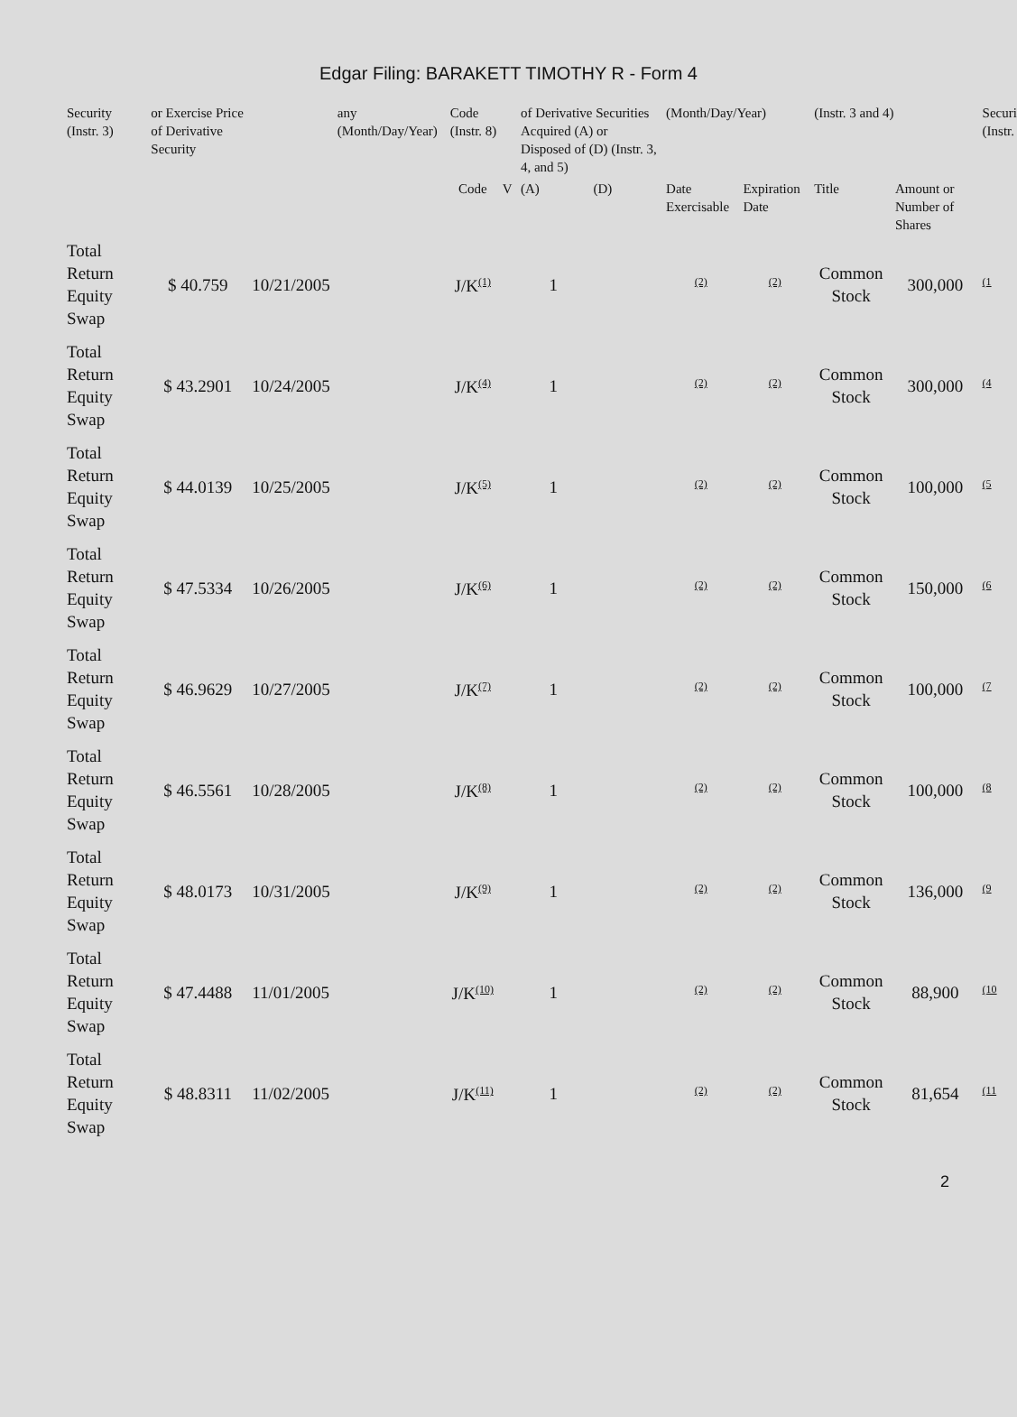Edgar Filing: BARAKETT TIMOTHY R - Form 4
| Security (Instr. 3) | or Exercise Price of Derivative Security | | any (Month/Day/Year) | Code (Instr. 8) | | of Derivative Securities Acquired (A) or Disposed of (D) (Instr. 3, 4, and 5) | | (Month/Day/Year) | | (Instr. 3 and 4) | | Securi (Instr. |
| --- | --- | --- | --- | --- | --- | --- | --- | --- | --- | --- | --- | --- |
| | | | | Code | V | (A) | (D) | Date Exercisable | Expiration Date | Title | Amount or Number of Shares | |
| Total Return Equity Swap | $ 40.759 | 10/21/2005 | | J/K (1) | | 1 | | (2) | (2) | Common Stock | 300,000 | (1 |
| Total Return Equity Swap | $ 43.2901 | 10/24/2005 | | J/K (4) | | 1 | | (2) | (2) | Common Stock | 300,000 | (4 |
| Total Return Equity Swap | $ 44.0139 | 10/25/2005 | | J/K (5) | | 1 | | (2) | (2) | Common Stock | 100,000 | (5 |
| Total Return Equity Swap | $ 47.5334 | 10/26/2005 | | J/K (6) | | 1 | | (2) | (2) | Common Stock | 150,000 | (6 |
| Total Return Equity Swap | $ 46.9629 | 10/27/2005 | | J/K (7) | | 1 | | (2) | (2) | Common Stock | 100,000 | (7 |
| Total Return Equity Swap | $ 46.5561 | 10/28/2005 | | J/K (8) | | 1 | | (2) | (2) | Common Stock | 100,000 | (8 |
| Total Return Equity Swap | $ 48.0173 | 10/31/2005 | | J/K (9) | | 1 | | (2) | (2) | Common Stock | 136,000 | (9 |
| Total Return Equity Swap | $ 47.4488 | 11/01/2005 | | J/K (10) | | 1 | | (2) | (2) | Common Stock | 88,900 | (10 |
| Total Return Equity Swap | $ 48.8311 | 11/02/2005 | | J/K (11) | | 1 | | (2) | (2) | Common Stock | 81,654 | (11 |
2